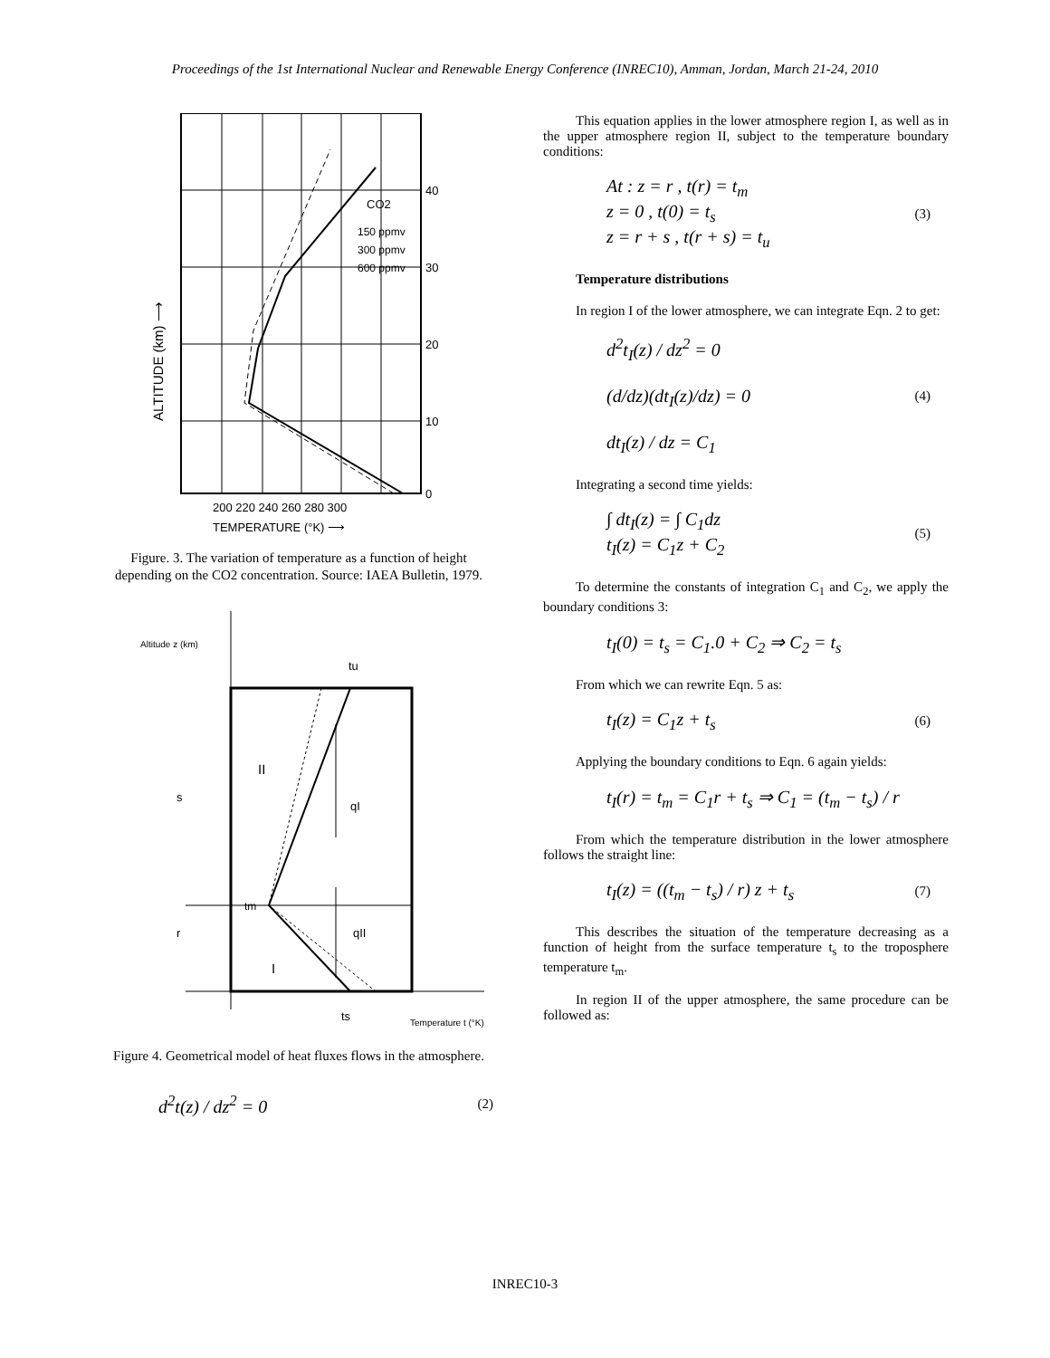Proceedings of the 1st International Nuclear and Renewable Energy Conference (INREC10), Amman, Jordan, March 21-24, 2010
40
30
20
10
0
CO2
150 ppmv
300 ppmv
600 ppmv
200 220 240 260 280 300
TEMPERATURE (°K) ⟶
ALTITUDE (km) ⟶
Figure. 3. The variation of temperature as a function of height depending on the CO2 concentration. Source: IAEA Bulletin, 1979.
Altitude z (km)
tu
II
s
qI
tm
r
qII
I
ts
Temperature t (°K)
Figure 4. Geometrical model of heat fluxes flows in the atmosphere.
d<sup>2</sup>t(z) / dz<sup>2</sup> = 0 (2)
This equation applies in the lower atmosphere region I, as well as in the upper atmosphere region II, subject to the temperature boundary conditions:
At : z = r , t(r) = t<sub>m</sub>
z = 0 , t(0) = t<sub>s</sub>
z = r + s , t(r + s) = t<sub>u</sub> (3)
Temperature distributions
In region I of the lower atmosphere, we can integrate Eqn. 2 to get:
d<sup>2</sup>t<sub>I</sub>(z) / dz<sup>2</sup> = 0
(d/dz)(dt<sub>I</sub>(z)/dz) = 0
dt<sub>I</sub>(z) / dz = C<sub>1</sub> (4)
Integrating a second time yields:
∫ dt<sub>I</sub>(z) = ∫ C<sub>1</sub>dz
t<sub>I</sub>(z) = C<sub>1</sub>z + C<sub>2</sub> (5)
To determine the constants of integration C<sub>1</sub> and C<sub>2</sub>, we apply the boundary conditions 3:
t<sub>I</sub>(0) = t<sub>s</sub> = C<sub>1</sub>.0 + C<sub>2</sub> ⇒ C<sub>2</sub> = t<sub>s</sub>
From which we can rewrite Eqn. 5 as:
t<sub>I</sub>(z) = C<sub>1</sub>z + t<sub>s</sub> (6)
Applying the boundary conditions to Eqn. 6 again yields:
t<sub>I</sub>(r) = t<sub>m</sub> = C<sub>1</sub>r + t<sub>s</sub> ⇒ C<sub>1</sub> = (t<sub>m</sub> − t<sub>s</sub>) / r
From which the temperature distribution in the lower atmosphere follows the straight line:
t<sub>I</sub>(z) = ((t<sub>m</sub> − t<sub>s</sub>) / r) z + t<sub>s</sub> (7)
This describes the situation of the temperature decreasing as a function of height from the surface temperature t<sub>s</sub> to the troposphere temperature t<sub>m</sub>.
In region II of the upper atmosphere, the same procedure can be followed as:
INREC10-3